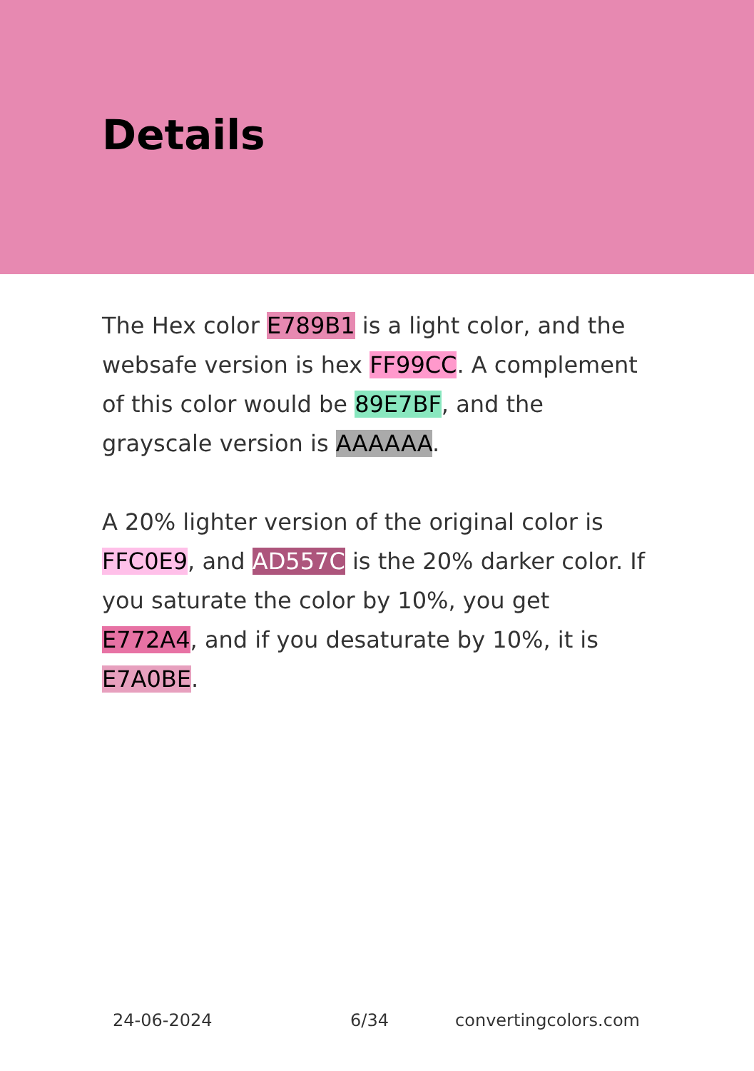Details
The Hex color E789B1 is a light color, and the websafe version is hex FF99CC. A complement of this color would be 89E7BF, and the grayscale version is AAAAAA.
A 20% lighter version of the original color is FFC0E9, and AD557C is the 20% darker color. If you saturate the color by 10%, you get E772A4, and if you desaturate by 10%, it is E7A0BE.
24-06-2024 6/34 convertingcolors.com